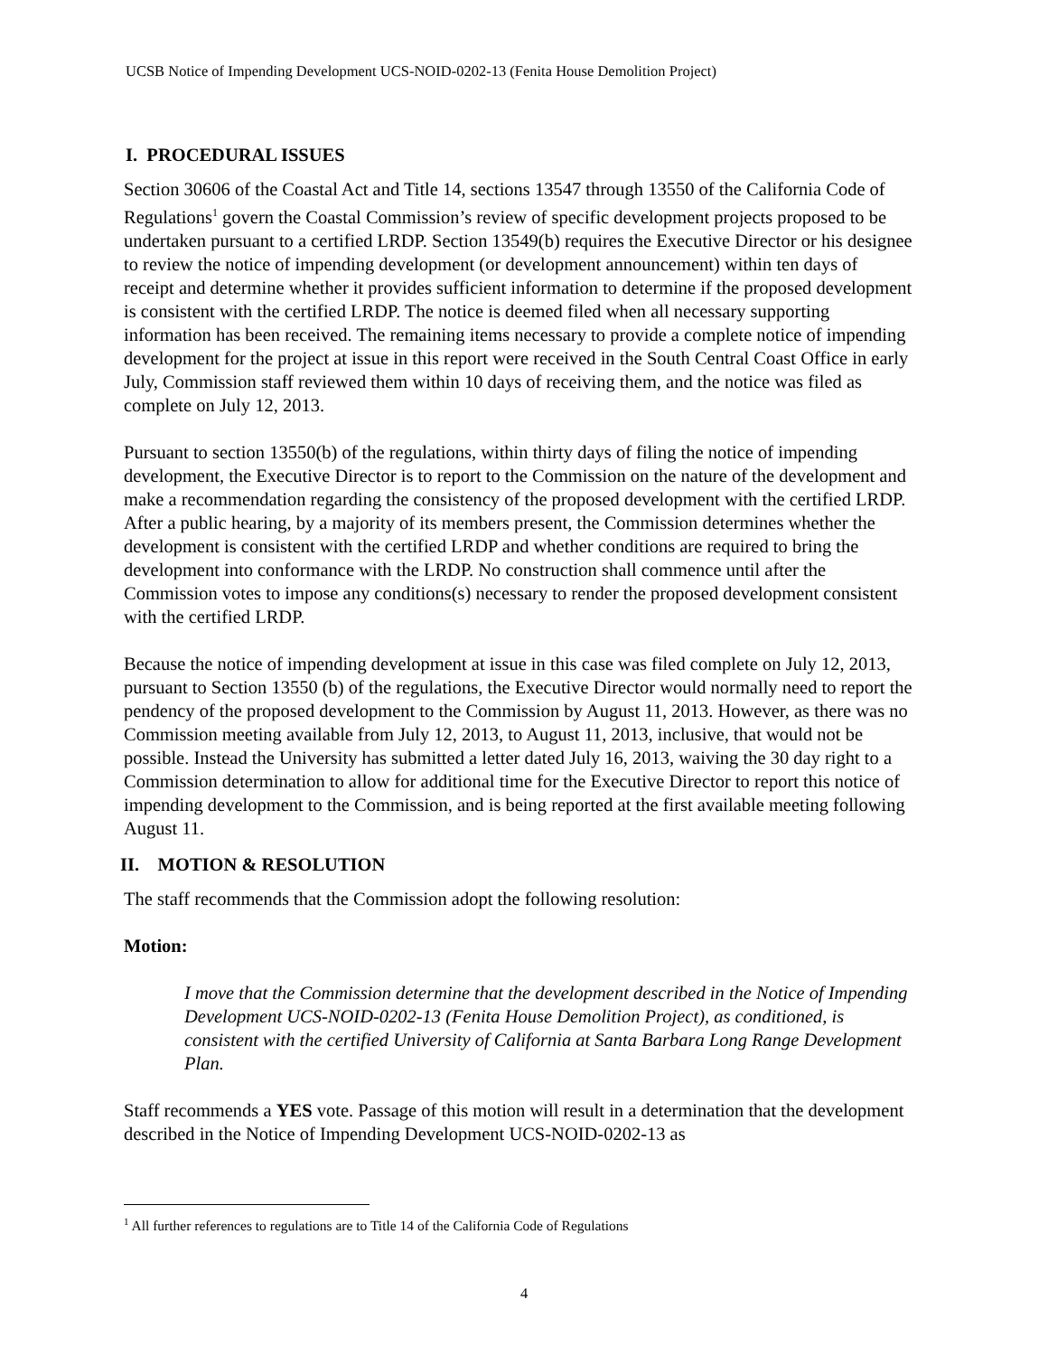UCSB Notice of Impending Development UCS-NOID-0202-13 (Fenita House Demolition Project)
I. PROCEDURAL ISSUES
Section 30606 of the Coastal Act and Title 14, sections 13547 through 13550 of the California Code of Regulations<sup>1</sup> govern the Coastal Commission’s review of specific development projects proposed to be undertaken pursuant to a certified LRDP. Section 13549(b) requires the Executive Director or his designee to review the notice of impending development (or development announcement) within ten days of receipt and determine whether it provides sufficient information to determine if the proposed development is consistent with the certified LRDP. The notice is deemed filed when all necessary supporting information has been received. The remaining items necessary to provide a complete notice of impending development for the project at issue in this report were received in the South Central Coast Office in early July, Commission staff reviewed them within 10 days of receiving them, and the notice was filed as complete on July 12, 2013.
Pursuant to section 13550(b) of the regulations, within thirty days of filing the notice of impending development, the Executive Director is to report to the Commission on the nature of the development and make a recommendation regarding the consistency of the proposed development with the certified LRDP. After a public hearing, by a majority of its members present, the Commission determines whether the development is consistent with the certified LRDP and whether conditions are required to bring the development into conformance with the LRDP. No construction shall commence until after the Commission votes to impose any conditions(s) necessary to render the proposed development consistent with the certified LRDP.
Because the notice of impending development at issue in this case was filed complete on July 12, 2013, pursuant to Section 13550 (b) of the regulations, the Executive Director would normally need to report the pendency of the proposed development to the Commission by August 11, 2013. However, as there was no Commission meeting available from July 12, 2013, to August 11, 2013, inclusive, that would not be possible. Instead the University has submitted a letter dated July 16, 2013, waiving the 30 day right to a Commission determination to allow for additional time for the Executive Director to report this notice of impending development to the Commission, and is being reported at the first available meeting following August 11.
II. MOTION & RESOLUTION
The staff recommends that the Commission adopt the following resolution:
Motion:
I move that the Commission determine that the development described in the Notice of Impending Development UCS-NOID-0202-13 (Fenita House Demolition Project), as conditioned, is consistent with the certified University of California at Santa Barbara Long Range Development Plan.
Staff recommends a YES vote. Passage of this motion will result in a determination that the development described in the Notice of Impending Development UCS-NOID-0202-13 as
<sup>1</sup> All further references to regulations are to Title 14 of the California Code of Regulations
4